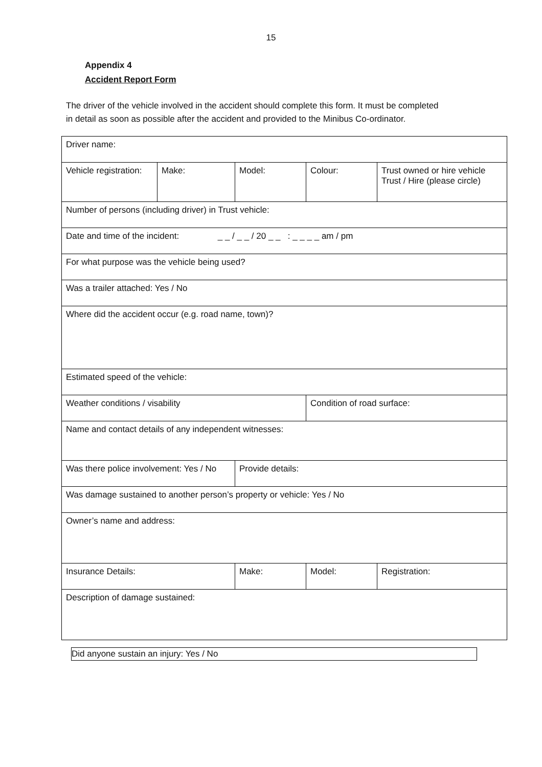15
Appendix 4
Accident Report Form
The driver of the vehicle involved in the accident should complete this form. It must be completed in detail as soon as possible after the accident and provided to the Minibus Co-ordinator.
| Driver name: | | | | |
| Vehicle registration: | Make: | Model: | Colour: | Trust owned or hire vehicle Trust / Hire (please circle) |
| Number of persons (including driver) in Trust vehicle: | | | | |
| Date and time of the incident: _ _ / _ _ / 20 _ _ : _ _ _ _ am / pm | | | | |
| For what purpose was the vehicle being used? | | | | |
| Was a trailer attached: Yes / No | | | | |
| Where did the accident occur (e.g. road name, town)? | | | | |
| Estimated speed of the vehicle: | | | | |
| Weather conditions / visability | | | Condition of road surface: | |
| Name and contact details of any independent witnesses: | | | | |
| Was there police involvement: Yes / No | | Provide details: | | |
| Was damage sustained to another person’s property or vehicle: Yes / No | | | | |
| Owner’s name and address: | | | | |
| Insurance Details: | | Make: | Model: | Registration: |
| Description of damage sustained: | | | | |
Did anyone sustain an injury: Yes / No